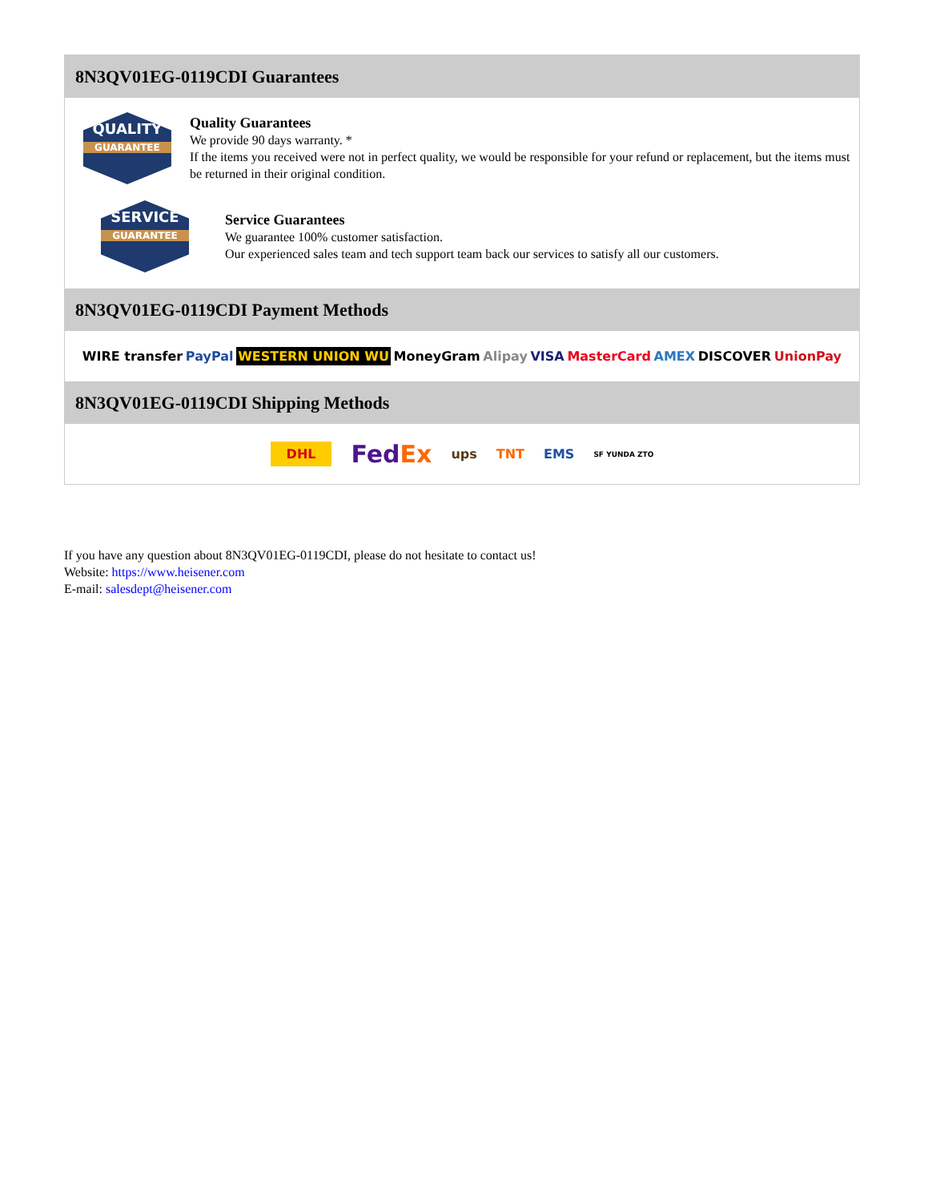8N3QV01EG-0119CDI Guarantees
QUALITY
GUARANTEE
Quality Guarantees
We provide 90 days warranty. *
If the items you received were not in perfect quality, we would be responsible for your refund or replacement, but the items must be returned in their original condition.
SERVICE
GUARANTEE
Service Guarantees
We guarantee 100% customer satisfaction.
Our experienced sales team and tech support team back our services to satisfy all our customers.
8N3QV01EG-0119CDI Payment Methods
WIRE transfer PayPal WESTERN UNION WU MoneyGram Alipay VISA MasterCard AMEX DISCOVER UnionPay
8N3QV01EG-0119CDI Shipping Methods
DHL FedEx ups TNT EMS SF YUNDA ZTO
If you have any question about 8N3QV01EG-0119CDI, please do not hesitate to contact us!
Website: https://www.heisener.com
E-mail: salesdept@heisener.com